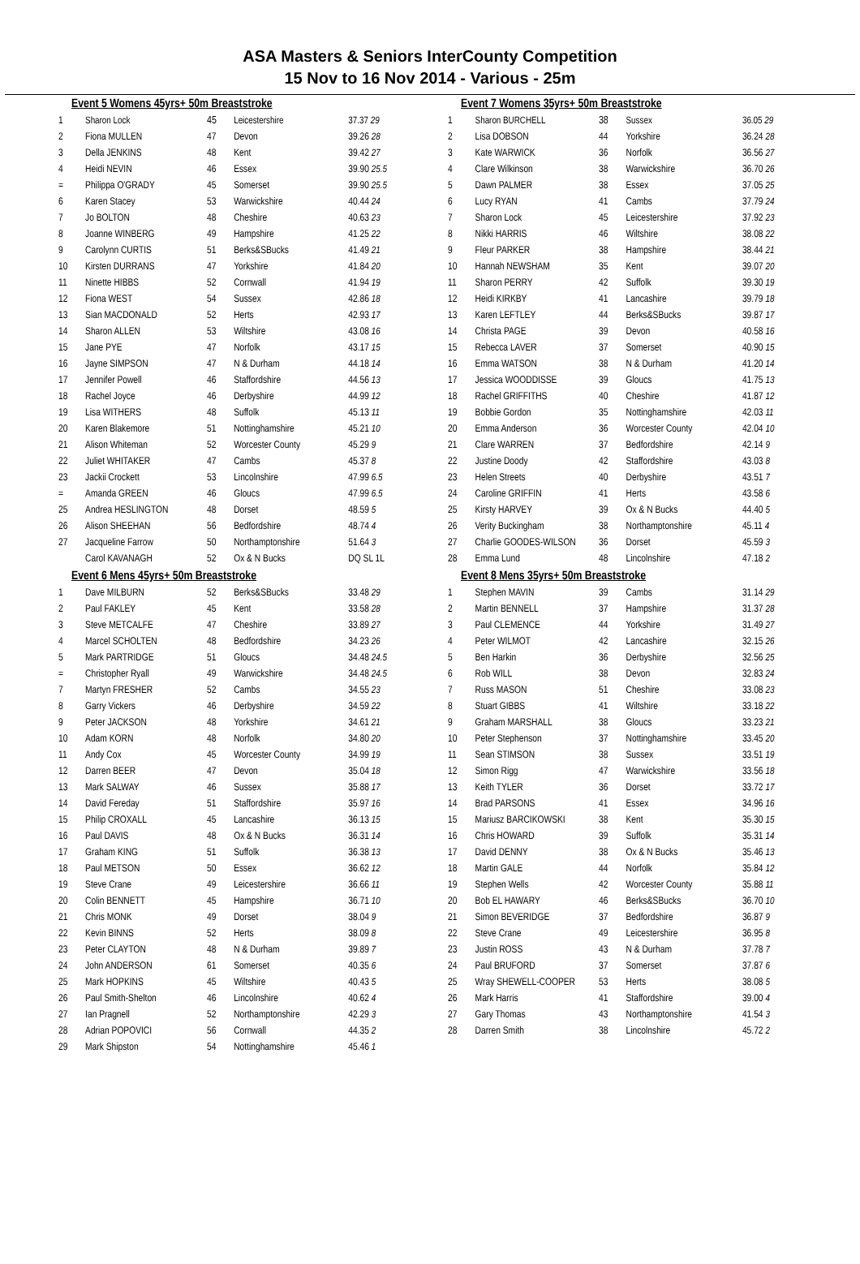ASA Masters & Seniors InterCounty Competition
15 Nov to 16 Nov 2014 - Various - 25m
| Event 5 Womens 45yrs+ 50m Breaststroke | | | | |
| 1 | Sharon Lock | 45 | Leicestershire | 37.37 29 |
| 2 | Fiona MULLEN | 47 | Devon | 39.26 28 |
| 3 | Della JENKINS | 48 | Kent | 39.42 27 |
| 4 | Heidi NEVIN | 46 | Essex | 39.90 25.5 |
| = | Philippa O'GRADY | 45 | Somerset | 39.90 25.5 |
| 6 | Karen Stacey | 53 | Warwickshire | 40.44 24 |
| 7 | Jo BOLTON | 48 | Cheshire | 40.63 23 |
| 8 | Joanne WINBERG | 49 | Hampshire | 41.25 22 |
| 9 | Carolynn CURTIS | 51 | Berks&SBucks | 41.49 21 |
| 10 | Kirsten DURRANS | 47 | Yorkshire | 41.84 20 |
| 11 | Ninette HIBBS | 52 | Cornwall | 41.94 19 |
| 12 | Fiona WEST | 54 | Sussex | 42.86 18 |
| 13 | Sian MACDONALD | 52 | Herts | 42.93 17 |
| 14 | Sharon ALLEN | 53 | Wiltshire | 43.08 16 |
| 15 | Jane PYE | 47 | Norfolk | 43.17 15 |
| 16 | Jayne SIMPSON | 47 | N & Durham | 44.18 14 |
| 17 | Jennifer Powell | 46 | Staffordshire | 44.56 13 |
| 18 | Rachel Joyce | 46 | Derbyshire | 44.99 12 |
| 19 | Lisa WITHERS | 48 | Suffolk | 45.13 11 |
| 20 | Karen Blakemore | 51 | Nottinghamshire | 45.21 10 |
| 21 | Alison Whiteman | 52 | Worcester County | 45.29 9 |
| 22 | Juliet WHITAKER | 47 | Cambs | 45.37 8 |
| 23 | Jackii Crockett | 53 | Lincolnshire | 47.99 6.5 |
| = | Amanda GREEN | 46 | Gloucs | 47.99 6.5 |
| 25 | Andrea HESLINGTON | 48 | Dorset | 48.59 5 |
| 26 | Alison SHEEHAN | 56 | Bedfordshire | 48.74 4 |
| 27 | Jacqueline Farrow | 50 | Northamptonshire | 51.64 3 |
| | Carol KAVANAGH | 52 | Ox & N Bucks | DQ SL 1L |
| Event 6 Mens 45yrs+ 50m Breaststroke | | | | |
| 1 | Dave MILBURN | 52 | Berks&SBucks | 33.48 29 |
| 2 | Paul FAKLEY | 45 | Kent | 33.58 28 |
| 3 | Steve METCALFE | 47 | Cheshire | 33.89 27 |
| 4 | Marcel SCHOLTEN | 48 | Bedfordshire | 34.23 26 |
| 5 | Mark PARTRIDGE | 51 | Gloucs | 34.48 24.5 |
| = | Christopher Ryall | 49 | Warwickshire | 34.48 24.5 |
| 7 | Martyn FRESHER | 52 | Cambs | 34.55 23 |
| 8 | Garry Vickers | 46 | Derbyshire | 34.59 22 |
| 9 | Peter JACKSON | 48 | Yorkshire | 34.61 21 |
| 10 | Adam KORN | 48 | Norfolk | 34.80 20 |
| 11 | Andy Cox | 45 | Worcester County | 34.99 19 |
| 12 | Darren BEER | 47 | Devon | 35.04 18 |
| 13 | Mark SALWAY | 46 | Sussex | 35.88 17 |
| 14 | David Fereday | 51 | Staffordshire | 35.97 16 |
| 15 | Philip CROXALL | 45 | Lancashire | 36.13 15 |
| 16 | Paul DAVIS | 48 | Ox & N Bucks | 36.31 14 |
| 17 | Graham KING | 51 | Suffolk | 36.38 13 |
| 18 | Paul METSON | 50 | Essex | 36.62 12 |
| 19 | Steve Crane | 49 | Leicestershire | 36.66 11 |
| 20 | Colin BENNETT | 45 | Hampshire | 36.71 10 |
| 21 | Chris MONK | 49 | Dorset | 38.04 9 |
| 22 | Kevin BINNS | 52 | Herts | 38.09 8 |
| 23 | Peter CLAYTON | 48 | N & Durham | 39.89 7 |
| 24 | John ANDERSON | 61 | Somerset | 40.35 6 |
| 25 | Mark HOPKINS | 45 | Wiltshire | 40.43 5 |
| 26 | Paul Smith-Shelton | 46 | Lincolnshire | 40.62 4 |
| 27 | Ian Pragnell | 52 | Northamptonshire | 42.29 3 |
| 28 | Adrian POPOVICI | 56 | Cornwall | 44.35 2 |
| 29 | Mark Shipston | 54 | Nottinghamshire | 45.46 1 |
| Event 7 Womens 35yrs+ 50m Breaststroke | | | | |
| 1 | Sharon BURCHELL | 38 | Sussex | 36.05 29 |
| 2 | Lisa DOBSON | 44 | Yorkshire | 36.24 28 |
| 3 | Kate WARWICK | 36 | Norfolk | 36.56 27 |
| 4 | Clare Wilkinson | 38 | Warwickshire | 36.70 26 |
| 5 | Dawn PALMER | 38 | Essex | 37.05 25 |
| 6 | Lucy RYAN | 41 | Cambs | 37.79 24 |
| 7 | Sharon Lock | 45 | Leicestershire | 37.92 23 |
| 8 | Nikki HARRIS | 46 | Wiltshire | 38.08 22 |
| 9 | Fleur PARKER | 38 | Hampshire | 38.44 21 |
| 10 | Hannah NEWSHAM | 35 | Kent | 39.07 20 |
| 11 | Sharon PERRY | 42 | Suffolk | 39.30 19 |
| 12 | Heidi KIRKBY | 41 | Lancashire | 39.79 18 |
| 13 | Karen LEFTLEY | 44 | Berks&SBucks | 39.87 17 |
| 14 | Christa PAGE | 39 | Devon | 40.58 16 |
| 15 | Rebecca LAVER | 37 | Somerset | 40.90 15 |
| 16 | Emma WATSON | 38 | N & Durham | 41.20 14 |
| 17 | Jessica WOODDISSE | 39 | Gloucs | 41.75 13 |
| 18 | Rachel GRIFFITHS | 40 | Cheshire | 41.87 12 |
| 19 | Bobbie Gordon | 35 | Nottinghamshire | 42.03 11 |
| 20 | Emma Anderson | 36 | Worcester County | 42.04 10 |
| 21 | Clare WARREN | 37 | Bedfordshire | 42.14 9 |
| 22 | Justine Doody | 42 | Staffordshire | 43.03 8 |
| 23 | Helen Streets | 40 | Derbyshire | 43.51 7 |
| 24 | Caroline GRIFFIN | 41 | Herts | 43.58 6 |
| 25 | Kirsty HARVEY | 39 | Ox & N Bucks | 44.40 5 |
| 26 | Verity Buckingham | 38 | Northamptonshire | 45.11 4 |
| 27 | Charlie GOODES-WILSON | 36 | Dorset | 45.59 3 |
| 28 | Emma Lund | 48 | Lincolnshire | 47.18 2 |
| Event 8 Mens 35yrs+ 50m Breaststroke | | | | |
| 1 | Stephen MAVIN | 39 | Cambs | 31.14 29 |
| 2 | Martin BENNELL | 37 | Hampshire | 31.37 28 |
| 3 | Paul CLEMENCE | 44 | Yorkshire | 31.49 27 |
| 4 | Peter WILMOT | 42 | Lancashire | 32.15 26 |
| 5 | Ben Harkin | 36 | Derbyshire | 32.56 25 |
| 6 | Rob WILL | 38 | Devon | 32.83 24 |
| 7 | Russ MASON | 51 | Cheshire | 33.08 23 |
| 8 | Stuart GIBBS | 41 | Wiltshire | 33.18 22 |
| 9 | Graham MARSHALL | 38 | Gloucs | 33.23 21 |
| 10 | Peter Stephenson | 37 | Nottinghamshire | 33.45 20 |
| 11 | Sean STIMSON | 38 | Sussex | 33.51 19 |
| 12 | Simon Rigg | 47 | Warwickshire | 33.56 18 |
| 13 | Keith TYLER | 36 | Dorset | 33.72 17 |
| 14 | Brad PARSONS | 41 | Essex | 34.96 16 |
| 15 | Mariusz BARCIKOWSKI | 38 | Kent | 35.30 15 |
| 16 | Chris HOWARD | 39 | Suffolk | 35.31 14 |
| 17 | David DENNY | 38 | Ox & N Bucks | 35.46 13 |
| 18 | Martin GALE | 44 | Norfolk | 35.84 12 |
| 19 | Stephen Wells | 42 | Worcester County | 35.88 11 |
| 20 | Bob EL HAWARY | 46 | Berks&SBucks | 36.70 10 |
| 21 | Simon BEVERIDGE | 37 | Bedfordshire | 36.87 9 |
| 22 | Steve Crane | 49 | Leicestershire | 36.95 8 |
| 23 | Justin ROSS | 43 | N & Durham | 37.78 7 |
| 24 | Paul BRUFORD | 37 | Somerset | 37.87 6 |
| 25 | Wray SHEWELL-COOPER | 53 | Herts | 38.08 5 |
| 26 | Mark Harris | 41 | Staffordshire | 39.00 4 |
| 27 | Gary Thomas | 43 | Northamptonshire | 41.54 3 |
| 28 | Darren Smith | 38 | Lincolnshire | 45.72 2 |